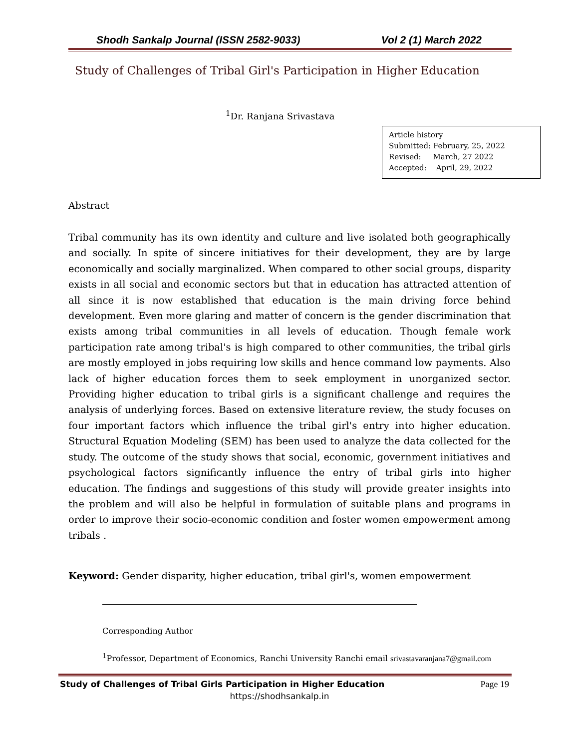Shodh Sankalp Journal (ISSN 2582-9033) Vol 2 (1) March 2022
Study of Challenges of Tribal Girl's Participation in Higher Education
<sup>1</sup> Dr. Ranjana Srivastava
Article history
Submitted: February, 25, 2022
Revised: March, 27 2022
Accepted: April, 29, 2022
Abstract
Tribal community has its own identity and culture and live isolated both geographically and socially. In spite of sincere initiatives for their development, they are by large economically and socially marginalized. When compared to other social groups, disparity exists in all social and economic sectors but that in education has attracted attention of all since it is now established that education is the main driving force behind development. Even more glaring and matter of concern is the gender discrimination that exists among tribal communities in all levels of education. Though female work participation rate among tribal's is high compared to other communities, the tribal girls are mostly employed in jobs requiring low skills and hence command low payments. Also lack of higher education forces them to seek employment in unorganized sector. Providing higher education to tribal girls is a significant challenge and requires the analysis of underlying forces. Based on extensive literature review, the study focuses on four important factors which influence the tribal girl's entry into higher education. Structural Equation Modeling (SEM) has been used to analyze the data collected for the study. The outcome of the study shows that social, economic, government initiatives and psychological factors significantly influence the entry of tribal girls into higher education. The findings and suggestions of this study will provide greater insights into the problem and will also be helpful in formulation of suitable plans and programs in order to improve their socio-economic condition and foster women empowerment among tribals .
Keyword: Gender disparity, higher education, tribal girl's, women empowerment
Corresponding Author
<sup>1</sup> Professor, Department of Economics, Ranchi University Ranchi email srivastavaranjana7@gmail.com
Study of Challenges of Tribal Girls Participation in Higher Education Page 19
https://shodhsankalp.in